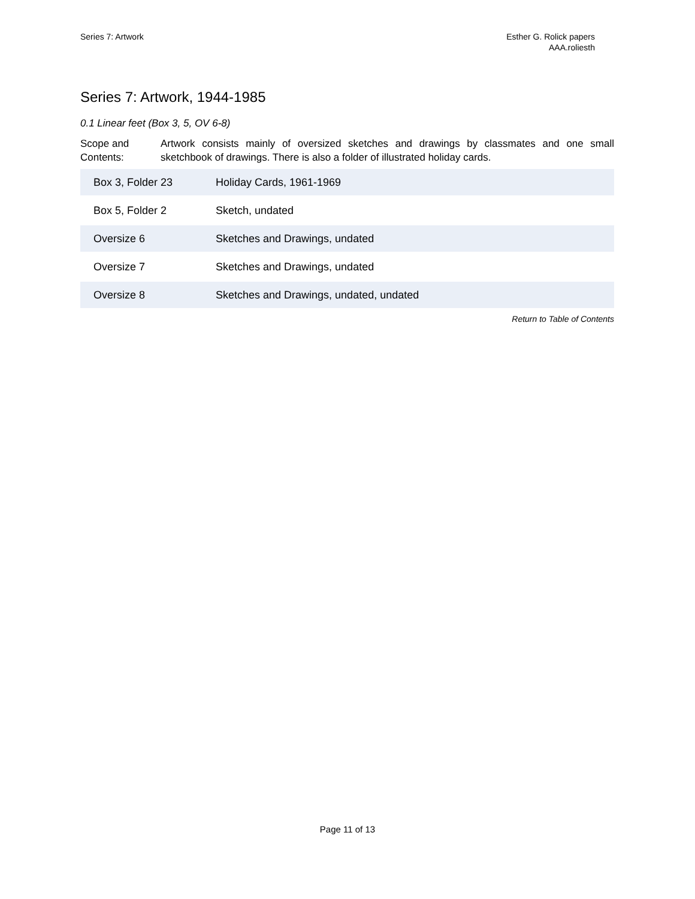Series 7: Artwork Esther G. Rolick papers
AAA.roliesth
Series 7: Artwork, 1944-1985
0.1 Linear feet (Box 3, 5, OV 6-8)
Scope and Contents:
Artwork consists mainly of oversized sketches and drawings by classmates and one small sketchbook of drawings. There is also a folder of illustrated holiday cards.
| Box 3, Folder 23 | Holiday Cards, 1961-1969 |
| Box 5, Folder 2 | Sketch, undated |
| Oversize 6 | Sketches and Drawings, undated |
| Oversize 7 | Sketches and Drawings, undated |
| Oversize 8 | Sketches and Drawings, undated, undated |
Return to Table of Contents
Page 11 of 13